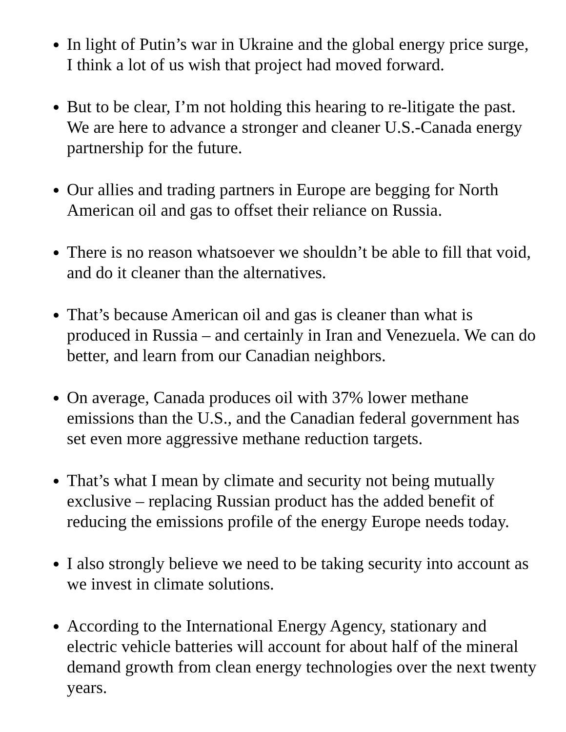In light of Putin’s war in Ukraine and the global energy price surge, I think a lot of us wish that project had moved forward.
But to be clear, I’m not holding this hearing to re-litigate the past. We are here to advance a stronger and cleaner U.S.-Canada energy partnership for the future.
Our allies and trading partners in Europe are begging for North American oil and gas to offset their reliance on Russia.
There is no reason whatsoever we shouldn’t be able to fill that void, and do it cleaner than the alternatives.
That’s because American oil and gas is cleaner than what is produced in Russia – and certainly in Iran and Venezuela. We can do better, and learn from our Canadian neighbors.
On average, Canada produces oil with 37% lower methane emissions than the U.S., and the Canadian federal government has set even more aggressive methane reduction targets.
That’s what I mean by climate and security not being mutually exclusive – replacing Russian product has the added benefit of reducing the emissions profile of the energy Europe needs today.
I also strongly believe we need to be taking security into account as we invest in climate solutions.
According to the International Energy Agency, stationary and electric vehicle batteries will account for about half of the mineral demand growth from clean energy technologies over the next twenty years.